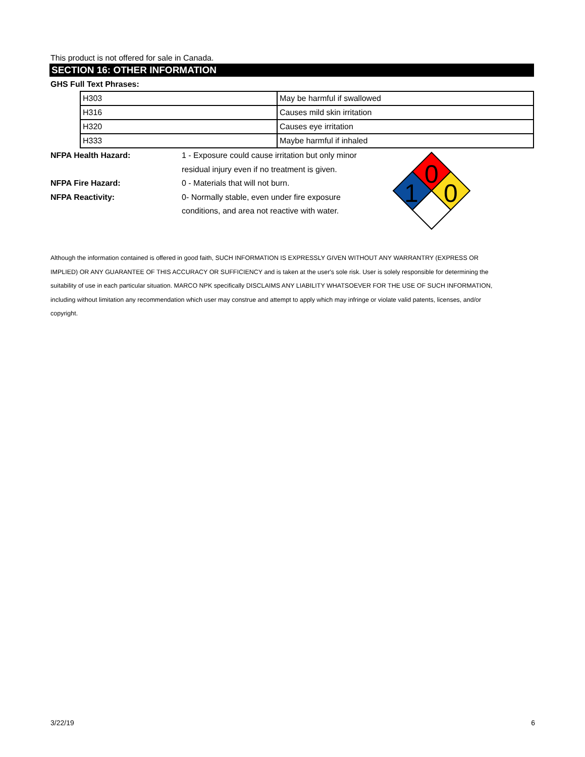This product is not offered for sale in Canada.
SECTION 16: OTHER INFORMATION
GHS Full Text Phrases:
| H303 | May be harmful if swallowed |
| H316 | Causes mild skin irritation |
| H320 | Causes eye irritation |
| H333 | Maybe harmful if inhaled |
NFPA Health Hazard: 1 - Exposure could cause irritation but only minor residual injury even if no treatment is given.
NFPA Fire Hazard: 0 - Materials that will not burn.
NFPA Reactivity: 0- Normally stable, even under fire exposure conditions, and area not reactive with water.
0
1
0
Although the information contained is offered in good faith, SUCH INFORMATION IS EXPRESSLY GIVEN WITHOUT ANY WARRANTRY (EXPRESS OR IMPLIED) OR ANY GUARANTEE OF THIS ACCURACY OR SUFFICIENCY and is taken at the user's sole risk. User is solely responsible for determining the suitability of use in each particular situation. MARCO NPK specifically DISCLAIMS ANY LIABILITY WHATSOEVER FOR THE USE OF SUCH INFORMATION, including without limitation any recommendation which user may construe and attempt to apply which may infringe or violate valid patents, licenses, and/or copyright.
3/22/19 6